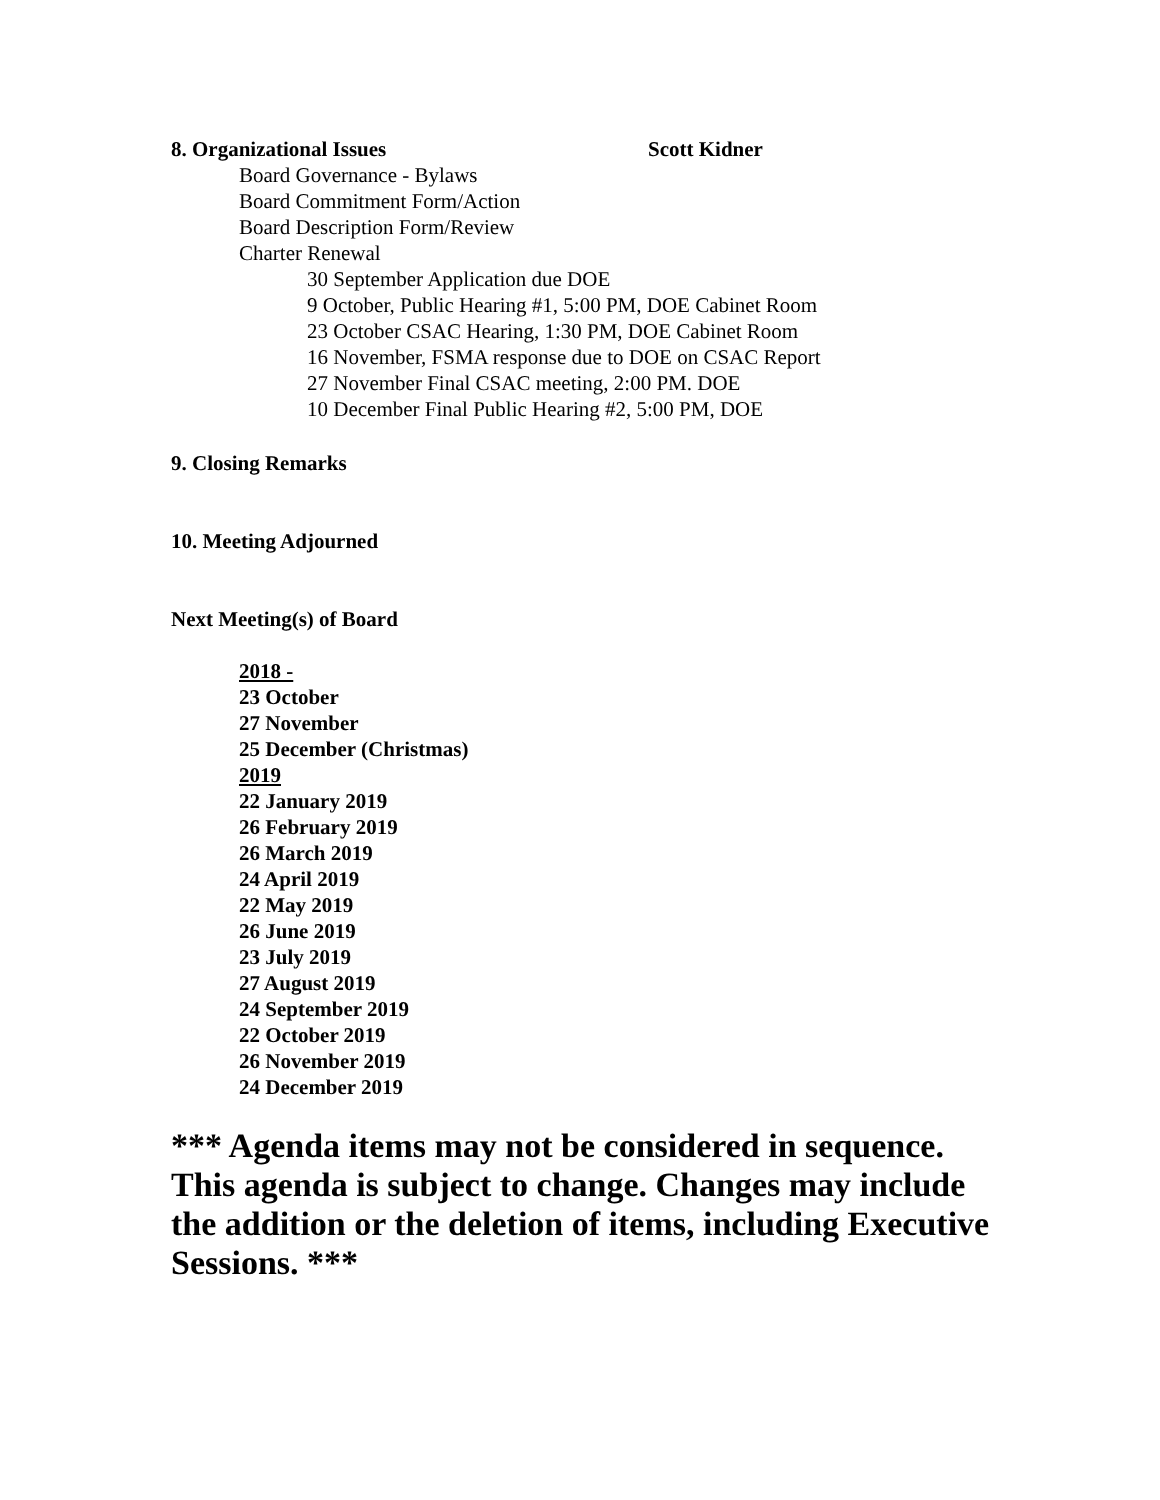8. Organizational Issues Scott Kidner
Board Governance - Bylaws
Board Commitment Form/Action
Board Description Form/Review
Charter Renewal
30 September Application due DOE
9 October, Public Hearing #1, 5:00 PM, DOE Cabinet Room
23 October CSAC Hearing, 1:30 PM, DOE Cabinet Room
16 November, FSMA response due to DOE on CSAC Report
27 November Final CSAC meeting, 2:00 PM. DOE
10 December Final Public Hearing #2, 5:00 PM, DOE
9. Closing Remarks
10. Meeting Adjourned
Next Meeting(s) of Board
2018 -
23 October
27 November
25 December (Christmas)
2019
22 January 2019
26 February 2019
26 March 2019
24 April 2019
22 May 2019
26 June 2019
23 July 2019
27 August 2019
24 September 2019
22 October 2019
26 November 2019
24 December 2019
*** Agenda items may not be considered in sequence. This agenda is subject to change. Changes may include the addition or the deletion of items, including Executive Sessions. ***